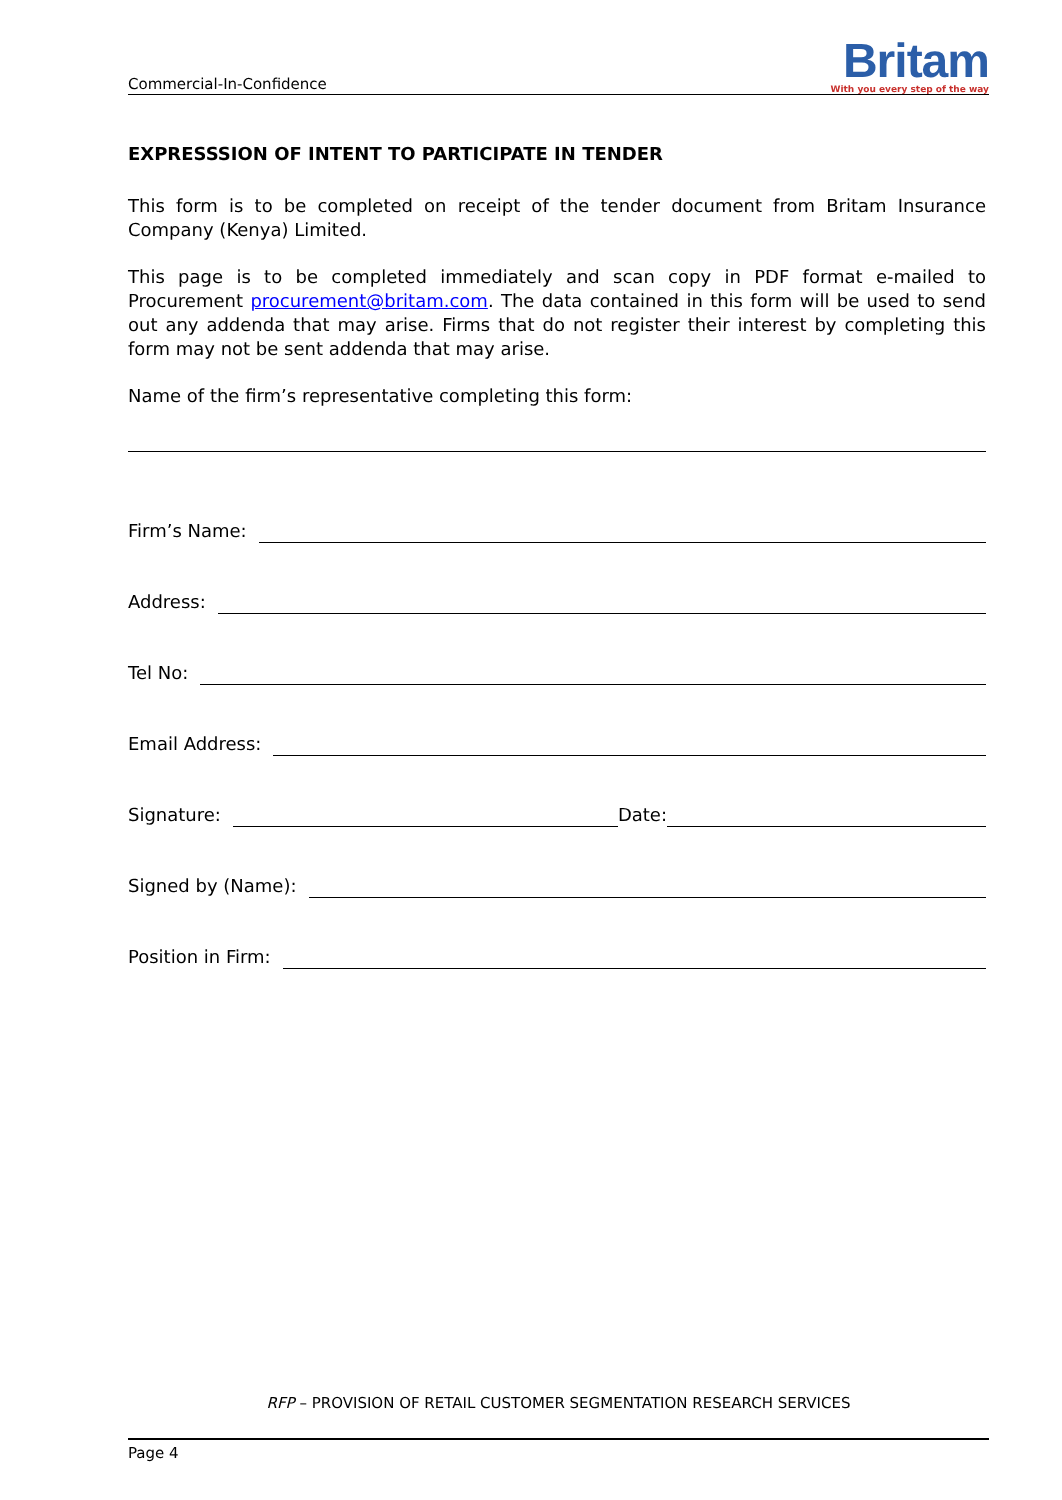Commercial-In-Confidence
Britam
With you every step of the way
EXPRESSSION OF INTENT TO PARTICIPATE IN TENDER
This form is to be completed on receipt of the tender document from Britam Insurance Company (Kenya) Limited.
This page is to be completed immediately and scan copy in PDF format e-mailed to Procurement procurement@britam.com. The data contained in this form will be used to send out any addenda that may arise. Firms that do not register their interest by completing this form may not be sent addenda that may arise.
Name of the firm’s representative completing this form:
Firm’s Name:
Address:
Tel No:
Email Address:
Signature:
Date:
Signed by (Name):
Position in Firm:
RFP – PROVISION OF RETAIL CUSTOMER SEGMENTATION RESEARCH SERVICES
Page 4